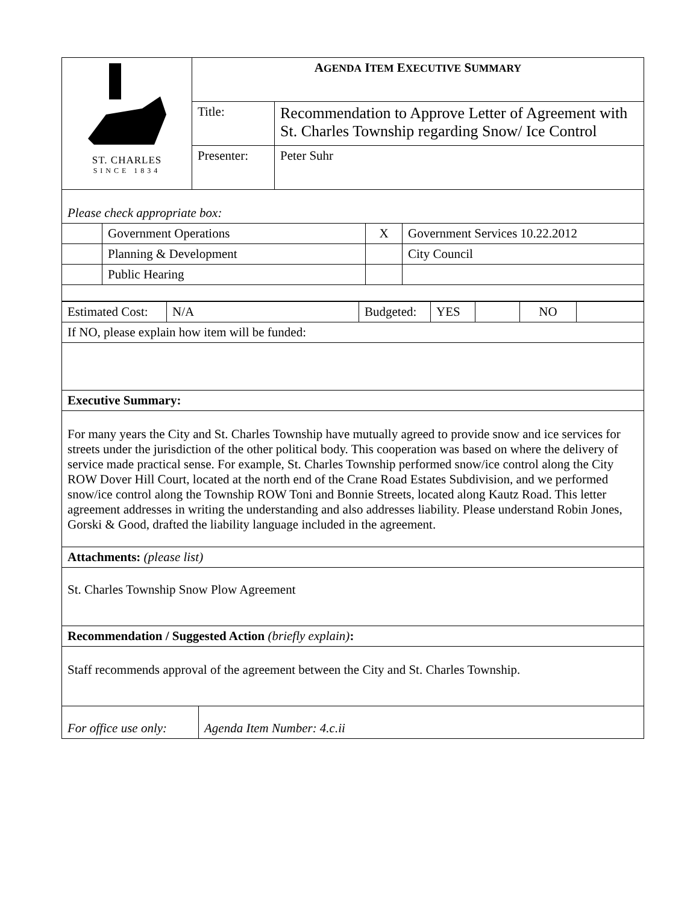| ST. CHARLES SINCE 1834 | A GENDA I TEM E XECUTIVE S UMMARY | |
| | Title: | Recommendation to Approve Letter of Agreement with St. Charles Township regarding Snow/ Ice Control |
| | Presenter: | Peter Suhr |
| Please check appropriate box: | | | |
| | Government Operations | X | Government Services 10.22.2012 |
| | Planning & Development | | City Council |
| | Public Hearing | | |
| Estimated Cost: | N/A | Budgeted: | YES | | NO | |
| If NO, please explain how item will be funded: | | | | | | |
| Executive Summary: | | | | | | |
| For many years the City and St. Charles Township have mutually agreed to provide snow and ice services for streets under the jurisdiction of the other political body. This cooperation was based on where the delivery of service made practical sense. For example, St. Charles Township performed snow/ice control along the City ROW Dover Hill Court, located at the north end of the Crane Road Estates Subdivision, and we performed snow/ice control along the Township ROW Toni and Bonnie Streets, located along Kautz Road. This letter agreement addresses in writing the understanding and also addresses liability. Please understand Robin Jones, Gorski & Good, drafted the liability language included in the agreement. | | | | | | |
| Attachments: (please list) | | | | | | |
| St. Charles Township Snow Plow Agreement | | | | | | |
| Recommendation / Suggested Action (briefly explain) : | | | | | | |
| Staff recommends approval of the agreement between the City and St. Charles Township. | | | | | | |
| For office use only: | Agenda Item Number: 4.c.ii |